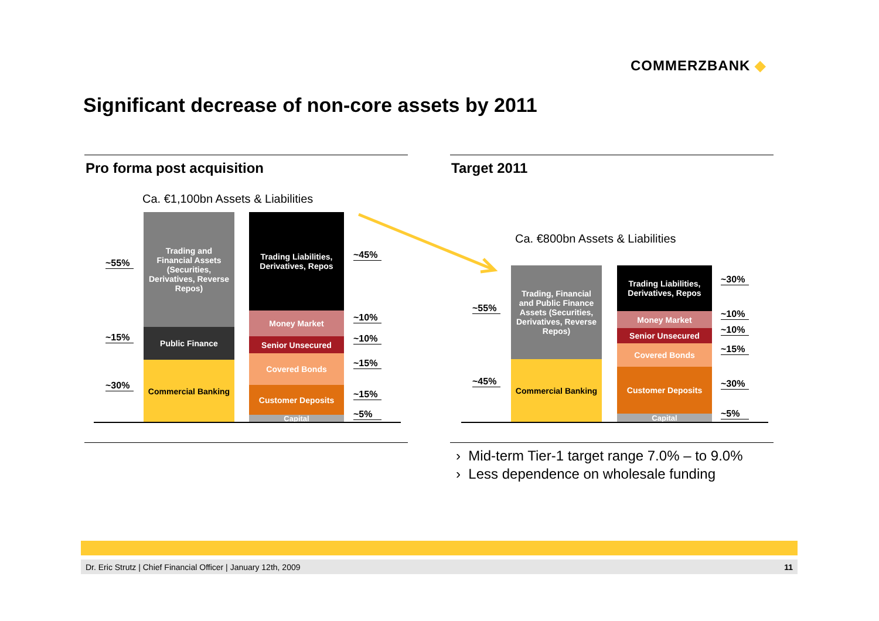COMMERZBANK ◆
Significant decrease of non-core assets by 2011
Pro forma post acquisition Target 2011
Ca. €1,100bn Assets & Liabilities
Trading and Financial Assets (Securities, Derivatives, Reverse Repos)
Public Finance
Commercial Banking
Trading Liabilities, Derivatives, Repos
Money Market
Senior Unsecured
Covered Bonds
Customer Deposits
Capital
~55%
~15%
~30%
~45%
~10%
~10%
~15%
~15%
~5%
Ca. €800bn Assets & Liabilities
Trading, Financial and Public Finance Assets (Securities, Derivatives, Reverse Repos)
Commercial Banking
Trading Liabilities, Derivatives, Repos
Money Market
Senior Unsecured
Covered Bonds
Customer Deposits
Capital
~55%
~45%
~30%
~10%
~10%
~15%
~30%
~5%
› Mid-term Tier-1 target range 7.0% – to 9.0%
› Less dependence on wholesale funding
Dr. Eric Strutz | Chief Financial Officer | January 12th, 2009 11